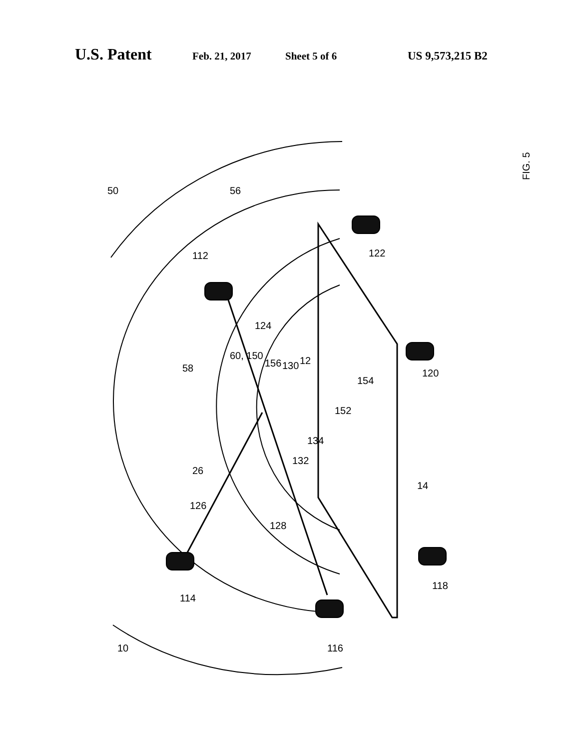U.S. Patent Feb. 21, 2017 Sheet 5 of 6 US 9,573,215 B2
FIG. 5
50 56
112 122
124
58
60, 150
156 130 12
154
120
152
134
132
26
14
126
128
118
114
10 116